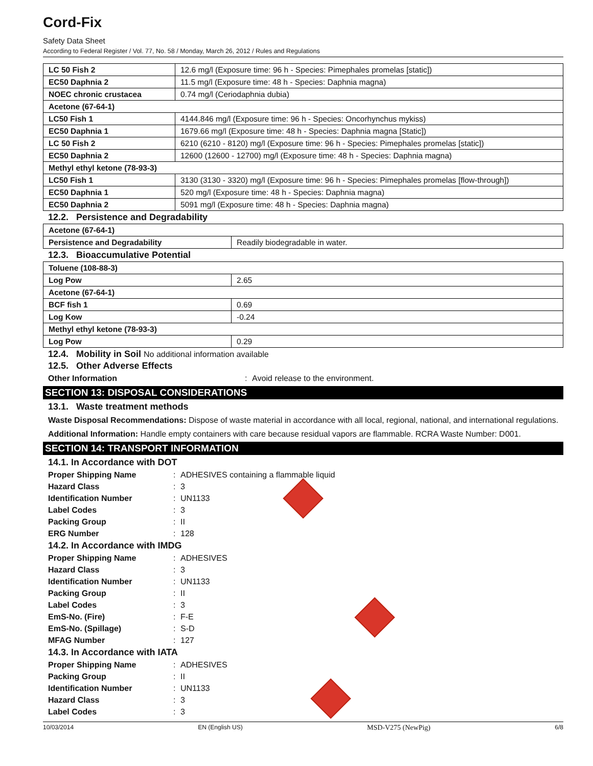Cord-Fix
Safety Data Sheet
According to Federal Register / Vol. 77, No. 58 / Monday, March 26, 2012 / Rules and Regulations
| LC 50 Fish 2 | 12.6 mg/l (Exposure time: 96 h - Species: Pimephales promelas [static]) |
| EC50 Daphnia 2 | 11.5 mg/l (Exposure time: 48 h - Species: Daphnia magna) |
| NOEC chronic crustacea | 0.74 mg/l (Ceriodaphnia dubia) |
| Acetone (67-64-1) | |
| LC50 Fish 1 | 4144.846 mg/l (Exposure time: 96 h - Species: Oncorhynchus mykiss) |
| EC50 Daphnia 1 | 1679.66 mg/l (Exposure time: 48 h - Species: Daphnia magna [Static]) |
| LC 50 Fish 2 | 6210 (6210 - 8120) mg/l (Exposure time: 96 h - Species: Pimephales promelas [static]) |
| EC50 Daphnia 2 | 12600 (12600 - 12700) mg/l (Exposure time: 48 h - Species: Daphnia magna) |
| Methyl ethyl ketone (78-93-3) | |
| LC50 Fish 1 | 3130 (3130 - 3320) mg/l (Exposure time: 96 h - Species: Pimephales promelas [flow-through]) |
| EC50 Daphnia 1 | 520 mg/l (Exposure time: 48 h - Species: Daphnia magna) |
| EC50 Daphnia 2 | 5091 mg/l (Exposure time: 48 h - Species: Daphnia magna) |
12.2. Persistence and Degradability
| Acetone (67-64-1) | |
| Persistence and Degradability | Readily biodegradable in water. |
12.3. Bioaccumulative Potential
| Toluene (108-88-3) | |
| Log Pow | 2.65 |
| Acetone (67-64-1) | |
| BCF fish 1 | 0.69 |
| Log Kow | -0.24 |
| Methyl ethyl ketone (78-93-3) | |
| Log Pow | 0.29 |
12.4. Mobility in Soil No additional information available
12.5. Other Adverse Effects
Other Information: Avoid release to the environment.
SECTION 13: DISPOSAL CONSIDERATIONS
13.1. Waste treatment methods
Waste Disposal Recommendations: Dispose of waste material in accordance with all local, regional, national, and international regulations.
Additional Information: Handle empty containers with care because residual vapors are flammable. RCRA Waste Number: D001.
SECTION 14: TRANSPORT INFORMATION
14.1. In Accordance with DOT
Proper Shipping Name: ADHESIVES containing a flammable liquid
Hazard Class: 3
Identification Number: UN1133
Label Codes: 3
Packing Group: II
ERG Number: 128
14.2. In Accordance with IMDG
Proper Shipping Name: ADHESIVES
Hazard Class: 3
Identification Number: UN1133
Packing Group: II
Label Codes: 3
EmS-No. (Fire): F-E
EmS-No. (Spillage): S-D
MFAG Number: 127
14.3. In Accordance with IATA
Proper Shipping Name: ADHESIVES
Packing Group: II
Identification Number: UN1133
Hazard Class: 3
Label Codes: 3
10/03/2014 EN (English US) MSD-V275 (NewPig) 6/8